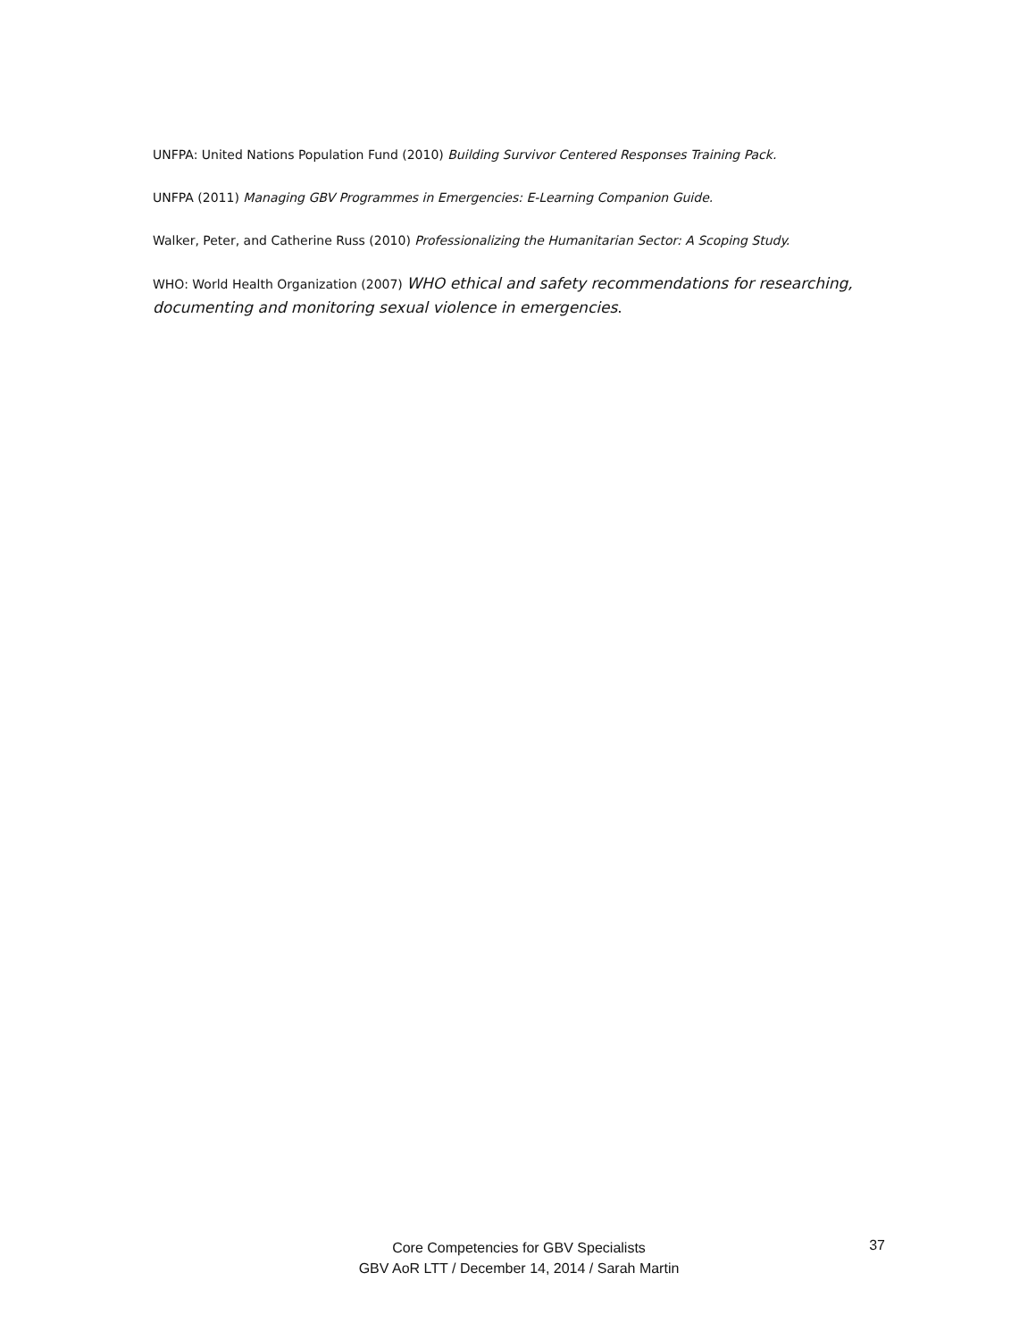UNFPA: United Nations Population Fund (2010) Building Survivor Centered Responses Training Pack.
UNFPA (2011) Managing GBV Programmes in Emergencies: E-Learning Companion Guide.
Walker, Peter, and Catherine Russ (2010) Professionalizing the Humanitarian Sector: A Scoping Study.
WHO: World Health Organization (2007) WHO ethical and safety recommendations for researching, documenting and monitoring sexual violence in emergencies.
Core Competencies for GBV Specialists
GBV AoR LTT / December 14, 2014 / Sarah Martin
37